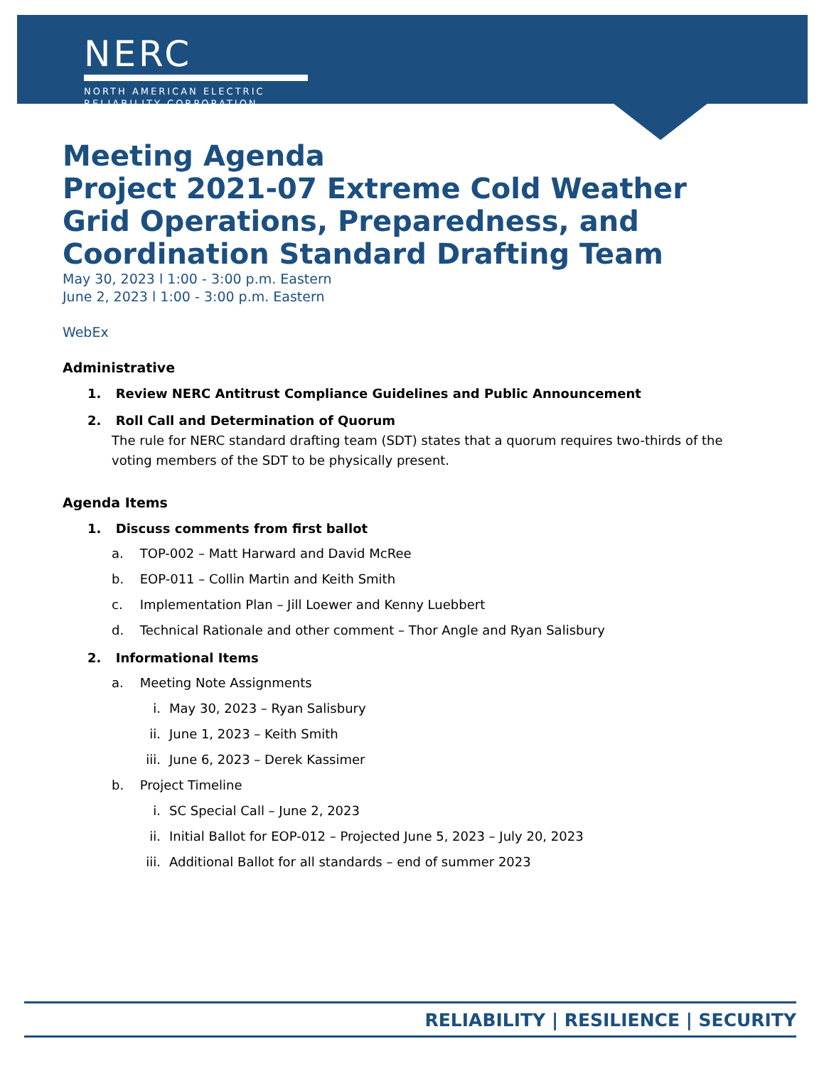NERC
NORTH AMERICAN ELECTRIC
RELIABILITY CORPORATION
Meeting Agenda
Project 2021-07 Extreme Cold Weather Grid Operations, Preparedness, and Coordination Standard Drafting Team
May 30, 2023 l 1:00 - 3:00 p.m. Eastern
June 2, 2023 l 1:00 - 3:00 p.m. Eastern
WebEx
Administrative
1. Review NERC Antitrust Compliance Guidelines and Public Announcement
2. Roll Call and Determination of Quorum
The rule for NERC standard drafting team (SDT) states that a quorum requires two-thirds of the voting members of the SDT to be physically present.
Agenda Items
1. Discuss comments from first ballot
a. TOP-002 – Matt Harward and David McRee
b. EOP-011 – Collin Martin and Keith Smith
c. Implementation Plan – Jill Loewer and Kenny Luebbert
d. Technical Rationale and other comment – Thor Angle and Ryan Salisbury
2. Informational Items
a. Meeting Note Assignments
i. May 30, 2023 – Ryan Salisbury
ii. June 1, 2023 – Keith Smith
iii. June 6, 2023 – Derek Kassimer
b. Project Timeline
i. SC Special Call – June 2, 2023
ii. Initial Ballot for EOP-012 – Projected June 5, 2023 – July 20, 2023
iii. Additional Ballot for all standards – end of summer 2023
RELIABILITY | RESILIENCE | SECURITY